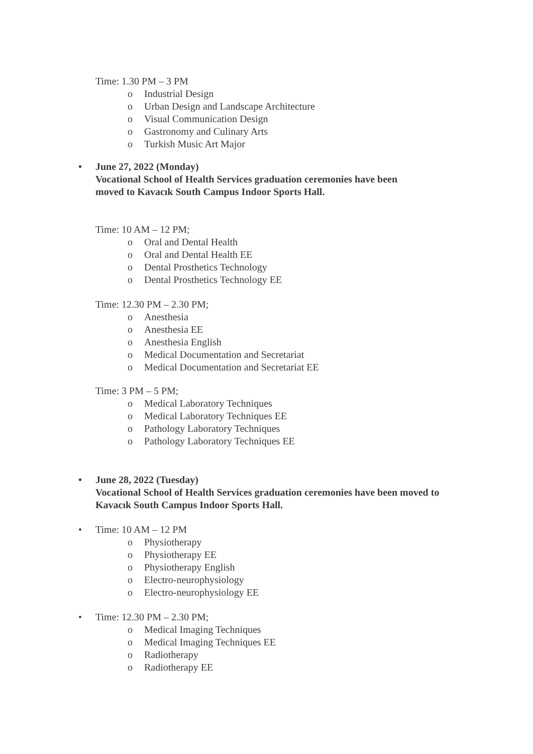Time: 1.30 PM – 3 PM
o Industrial Design
o Urban Design and Landscape Architecture
o Visual Communication Design
o Gastronomy and Culinary Arts
o Turkish Music Art Major
• June 27, 2022 (Monday)
Vocational School of Health Services graduation ceremonies have been
moved to Kavacık South Campus Indoor Sports Hall.
Time: 10 AM – 12 PM;
o Oral and Dental Health
o Oral and Dental Health EE
o Dental Prosthetics Technology
o Dental Prosthetics Technology EE
Time: 12.30 PM – 2.30 PM;
o Anesthesia
o Anesthesia EE
o Anesthesia English
o Medical Documentation and Secretariat
o Medical Documentation and Secretariat EE
Time: 3 PM – 5 PM;
o Medical Laboratory Techniques
o Medical Laboratory Techniques EE
o Pathology Laboratory Techniques
o Pathology Laboratory Techniques EE
• June 28, 2022 (Tuesday)
Vocational School of Health Services graduation ceremonies have been moved to
Kavacık South Campus Indoor Sports Hall.
• Time: 10 AM – 12 PM
o Physiotherapy
o Physiotherapy EE
o Physiotherapy English
o Electro-neurophysiology
o Electro-neurophysiology EE
• Time: 12.30 PM – 2.30 PM;
o Medical Imaging Techniques
o Medical Imaging Techniques EE
o Radiotherapy
o Radiotherapy EE